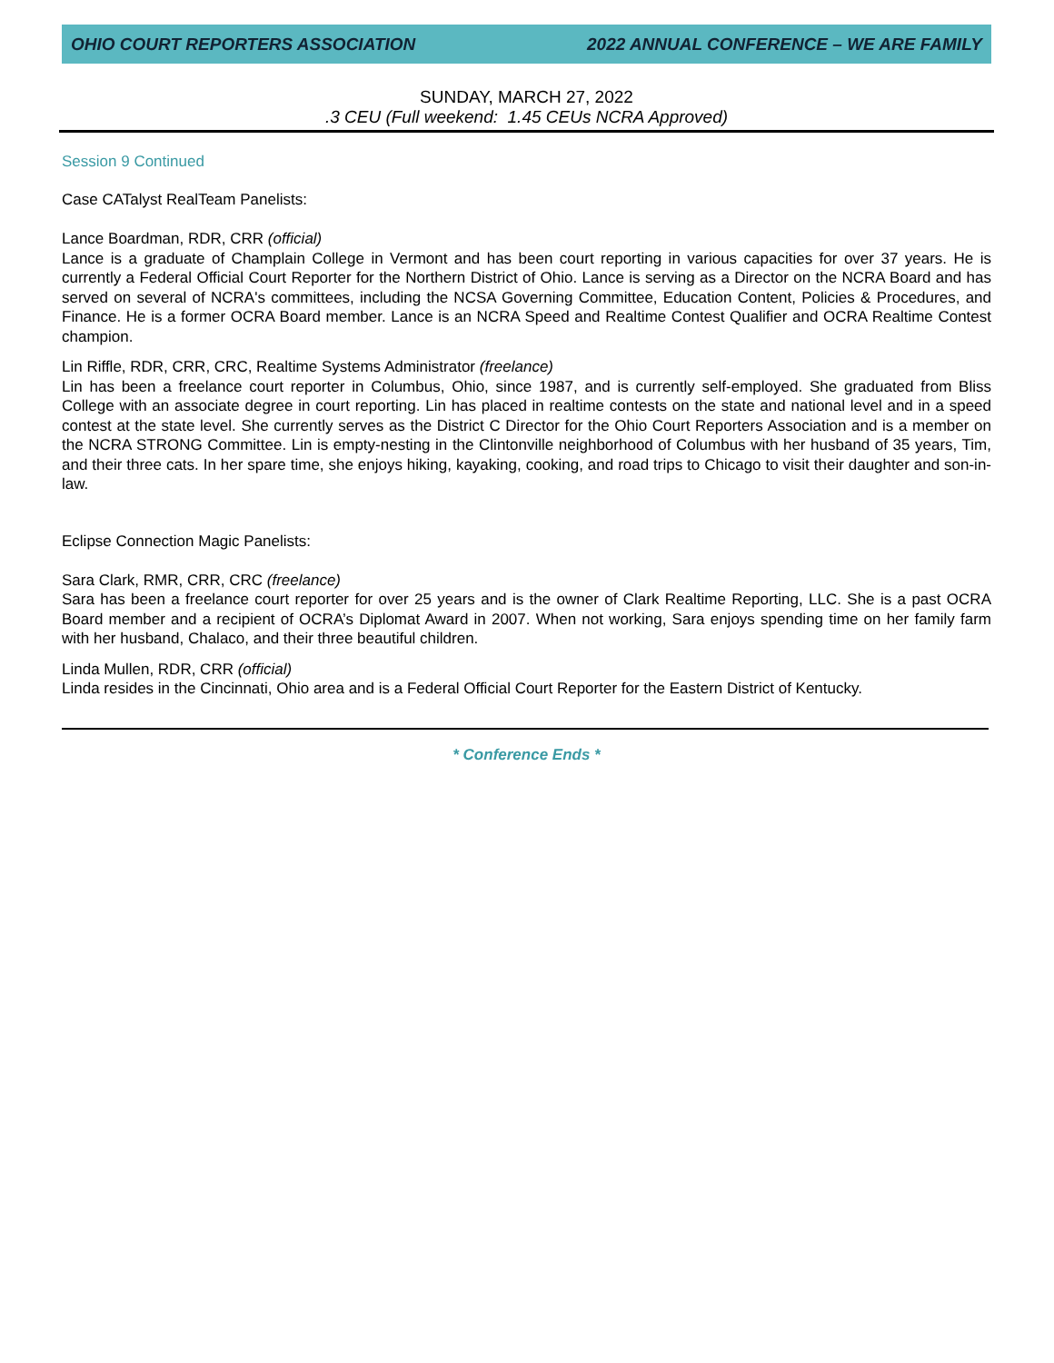OHIO COURT REPORTERS ASSOCIATION 2022 ANNUAL CONFERENCE – WE ARE FAMILY
SUNDAY, MARCH 27, 2022
.3 CEU (Full weekend: 1.45 CEUs NCRA Approved)
Session 9 Continued
Case CATalyst RealTeam Panelists:
Lance Boardman, RDR, CRR (official)
Lance is a graduate of Champlain College in Vermont and has been court reporting in various capacities for over 37 years. He is currently a Federal Official Court Reporter for the Northern District of Ohio. Lance is serving as a Director on the NCRA Board and has served on several of NCRA's committees, including the NCSA Governing Committee, Education Content, Policies & Procedures, and Finance. He is a former OCRA Board member. Lance is an NCRA Speed and Realtime Contest Qualifier and OCRA Realtime Contest champion.
Lin Riffle, RDR, CRR, CRC, Realtime Systems Administrator (freelance)
Lin has been a freelance court reporter in Columbus, Ohio, since 1987, and is currently self-employed. She graduated from Bliss College with an associate degree in court reporting. Lin has placed in realtime contests on the state and national level and in a speed contest at the state level. She currently serves as the District C Director for the Ohio Court Reporters Association and is a member on the NCRA STRONG Committee. Lin is empty-nesting in the Clintonville neighborhood of Columbus with her husband of 35 years, Tim, and their three cats. In her spare time, she enjoys hiking, kayaking, cooking, and road trips to Chicago to visit their daughter and son-in-law.
Eclipse Connection Magic Panelists:
Sara Clark, RMR, CRR, CRC (freelance)
Sara has been a freelance court reporter for over 25 years and is the owner of Clark Realtime Reporting, LLC. She is a past OCRA Board member and a recipient of OCRA’s Diplomat Award in 2007. When not working, Sara enjoys spending time on her family farm with her husband, Chalaco, and their three beautiful children.
Linda Mullen, RDR, CRR (official)
Linda resides in the Cincinnati, Ohio area and is a Federal Official Court Reporter for the Eastern District of Kentucky.
* Conference Ends *